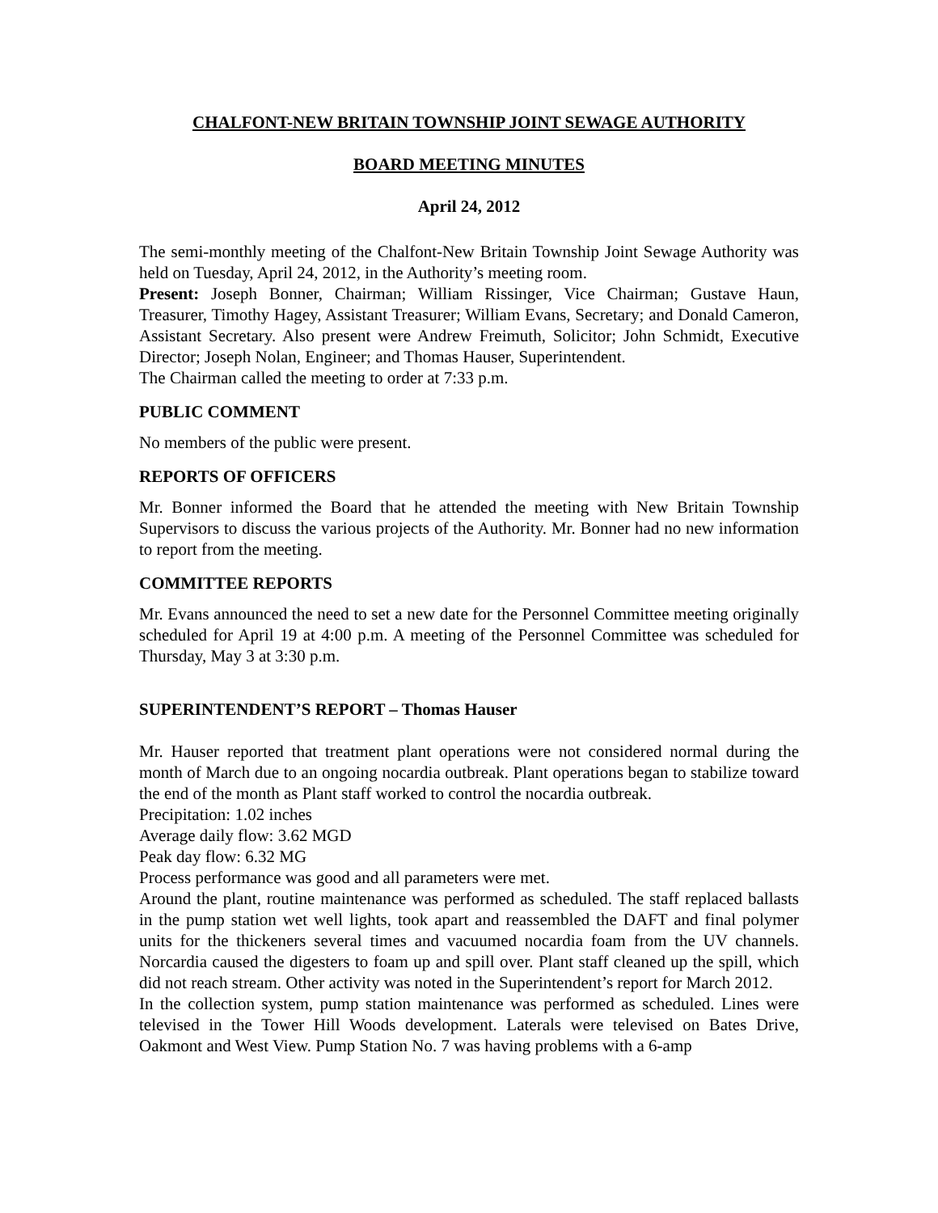CHALFONT-NEW BRITAIN TOWNSHIP JOINT SEWAGE AUTHORITY
BOARD MEETING MINUTES
April 24, 2012
The semi-monthly meeting of the Chalfont-New Britain Township Joint Sewage Authority was held on Tuesday, April 24, 2012, in the Authority’s meeting room.
Present: Joseph Bonner, Chairman; William Rissinger, Vice Chairman; Gustave Haun, Treasurer, Timothy Hagey, Assistant Treasurer; William Evans, Secretary; and Donald Cameron, Assistant Secretary. Also present were Andrew Freimuth, Solicitor; John Schmidt, Executive Director; Joseph Nolan, Engineer; and Thomas Hauser, Superintendent.
The Chairman called the meeting to order at 7:33 p.m.
PUBLIC COMMENT
No members of the public were present.
REPORTS OF OFFICERS
Mr. Bonner informed the Board that he attended the meeting with New Britain Township Supervisors to discuss the various projects of the Authority. Mr. Bonner had no new information to report from the meeting.
COMMITTEE REPORTS
Mr. Evans announced the need to set a new date for the Personnel Committee meeting originally scheduled for April 19 at 4:00 p.m. A meeting of the Personnel Committee was scheduled for Thursday, May 3 at 3:30 p.m.
SUPERINTENDENT’S REPORT – Thomas Hauser
Mr. Hauser reported that treatment plant operations were not considered normal during the month of March due to an ongoing nocardia outbreak. Plant operations began to stabilize toward the end of the month as Plant staff worked to control the nocardia outbreak.
Precipitation: 1.02 inches
Average daily flow: 3.62 MGD
Peak day flow: 6.32 MG
Process performance was good and all parameters were met.
Around the plant, routine maintenance was performed as scheduled. The staff replaced ballasts in the pump station wet well lights, took apart and reassembled the DAFT and final polymer units for the thickeners several times and vacuumed nocardia foam from the UV channels. Norcardia caused the digesters to foam up and spill over. Plant staff cleaned up the spill, which did not reach stream. Other activity was noted in the Superintendent’s report for March 2012.
In the collection system, pump station maintenance was performed as scheduled. Lines were televised in the Tower Hill Woods development. Laterals were televised on Bates Drive, Oakmont and West View. Pump Station No. 7 was having problems with a 6-amp